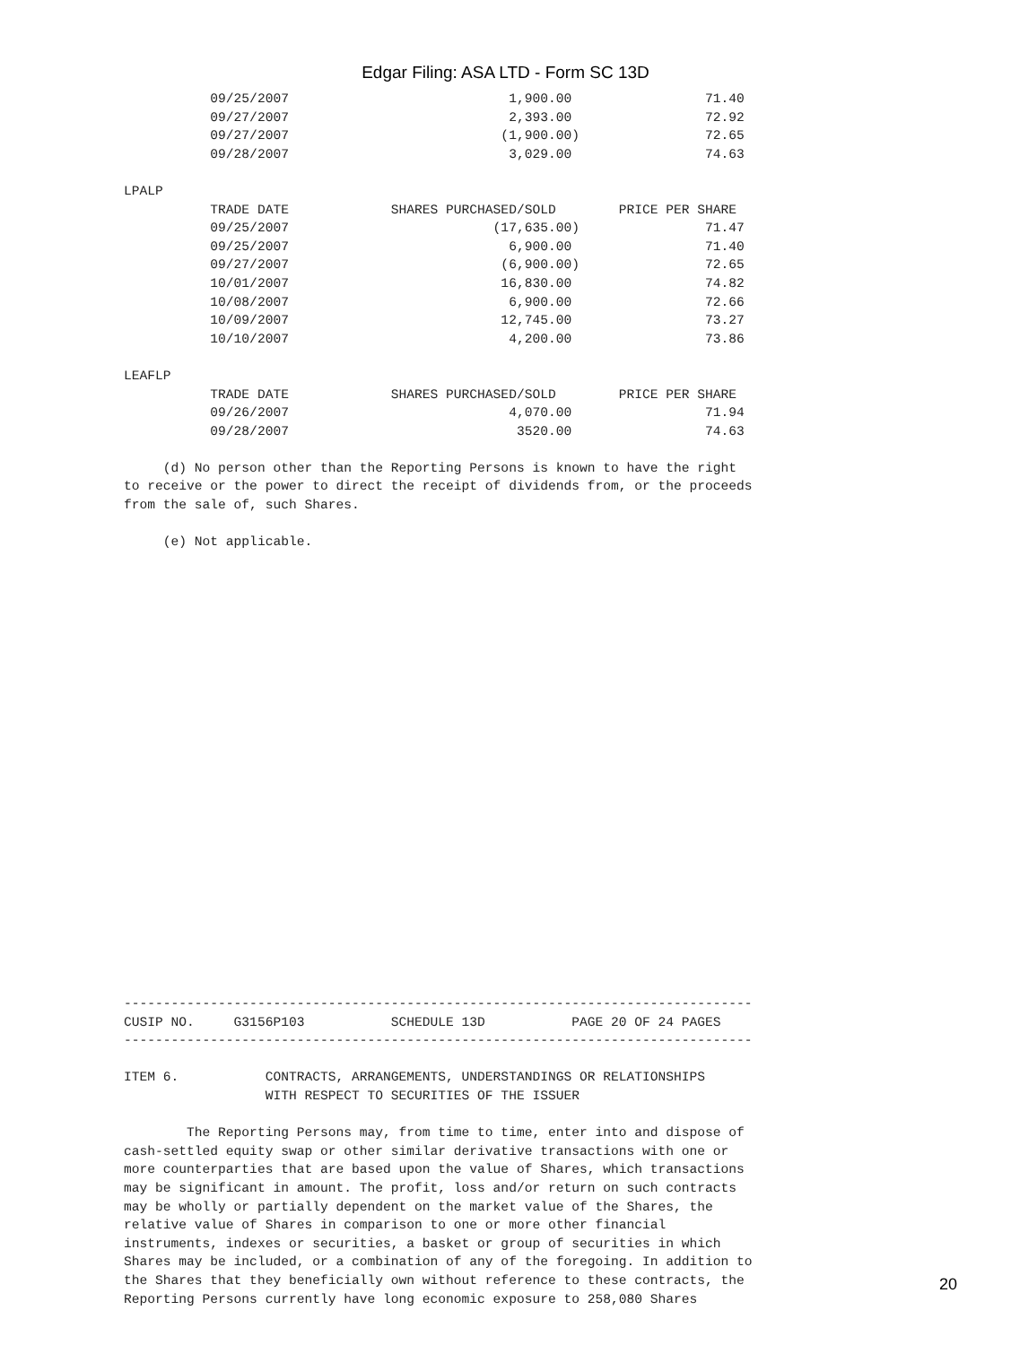Edgar Filing: ASA LTD - Form SC 13D
           09/25/2007                            1,900.00                 71.40
           09/27/2007                            2,393.00                 72.92
           09/27/2007                           (1,900.00)                72.65
           09/28/2007                            3,029.00                 74.63

LPALP
           TRADE DATE             SHARES PURCHASED/SOLD        PRICE PER SHARE
           09/25/2007                          (17,635.00)                71.47
           09/25/2007                            6,900.00                 71.40
           09/27/2007                           (6,900.00)                72.65
           10/01/2007                           16,830.00                 74.82
           10/08/2007                            6,900.00                 72.66
           10/09/2007                           12,745.00                 73.27
           10/10/2007                            4,200.00                 73.86

LEAFLP
           TRADE DATE             SHARES PURCHASED/SOLD        PRICE PER SHARE
           09/26/2007                            4,070.00                 71.94
           09/28/2007                             3520.00                 74.63

     (d) No person other than the Reporting Persons is known to have the right
to receive or the power to direct the receipt of dividends from, or the proceeds
from the sale of, such Shares.

     (e) Not applicable.
























--------------------------------------------------------------------------------
CUSIP NO.     G3156P103           SCHEDULE 13D           PAGE 20 OF 24 PAGES
--------------------------------------------------------------------------------

ITEM 6.           CONTRACTS, ARRANGEMENTS, UNDERSTANDINGS OR RELATIONSHIPS
                  WITH RESPECT TO SECURITIES OF THE ISSUER

        The Reporting Persons may, from time to time, enter into and dispose of
cash-settled equity swap or other similar derivative transactions with one or
more counterparties that are based upon the value of Shares, which transactions
may be significant in amount. The profit, loss and/or return on such contracts
may be wholly or partially dependent on the market value of the Shares, the
relative value of Shares in comparison to one or more other financial
instruments, indexes or securities, a basket or group of securities in which
Shares may be included, or a combination of any of the foregoing. In addition to
the Shares that they beneficially own without reference to these contracts, the
Reporting Persons currently have long economic exposure to 258,080 Shares
20